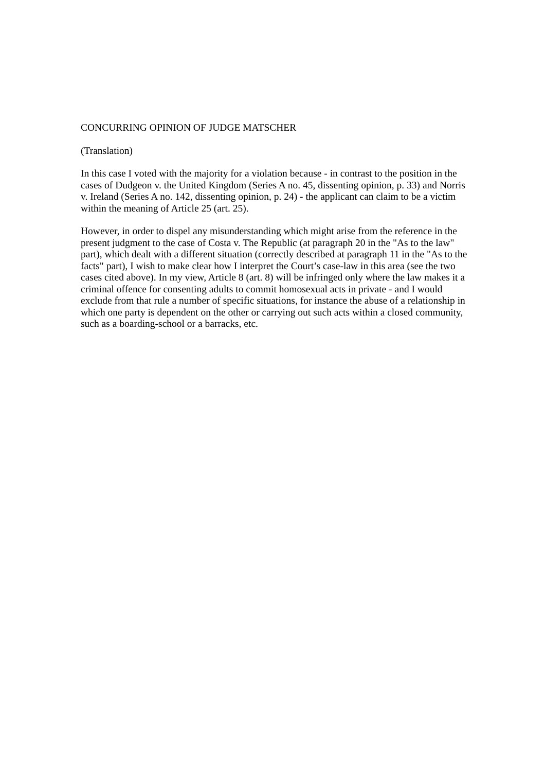CONCURRING OPINION OF JUDGE MATSCHER
(Translation)
In this case I voted with the majority for a violation because - in contrast to the position in the cases of Dudgeon v. the United Kingdom (Series A no. 45, dissenting opinion, p. 33) and Norris v. Ireland (Series A no. 142, dissenting opinion, p. 24) - the applicant can claim to be a victim within the meaning of Article 25 (art. 25).
However, in order to dispel any misunderstanding which might arise from the reference in the present judgment to the case of Costa v. The Republic (at paragraph 20 in the "As to the law" part), which dealt with a different situation (correctly described at paragraph 11 in the "As to the facts" part), I wish to make clear how I interpret the Court’s case-law in this area (see the two cases cited above). In my view, Article 8 (art. 8) will be infringed only where the law makes it a criminal offence for consenting adults to commit homosexual acts in private - and I would exclude from that rule a number of specific situations, for instance the abuse of a relationship in which one party is dependent on the other or carrying out such acts within a closed community, such as a boarding-school or a barracks, etc.